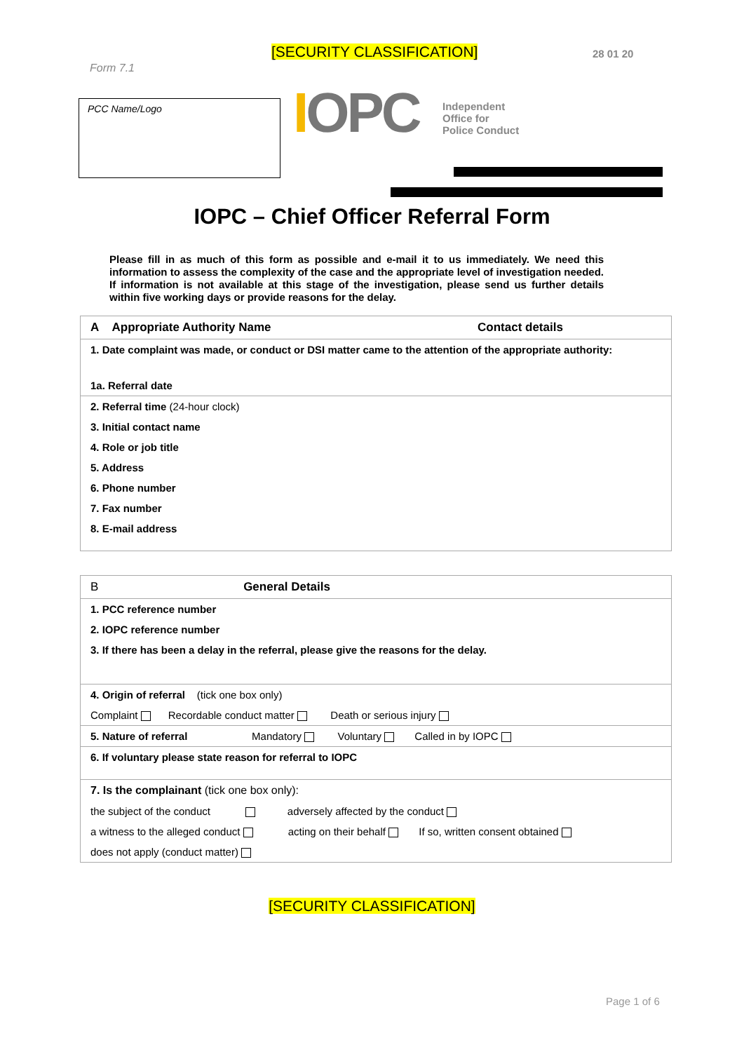[SECURITY CLASSIFICATION] 28 01 20
Form 7.1
PCC Name/Logo IOPC
Independent
Office for
Police Conduct
IOPC – Chief Officer Referral Form
Please fill in as much of this form as possible and e-mail it to us immediately. We need this information to assess the complexity of the case and the appropriate level of investigation needed. If information is not available at this stage of the investigation, please send us further details within five working days or provide reasons for the delay.
| A Appropriate Authority Name | Contact details |
| 1. Date complaint was made, or conduct or DSI matter came to the attention of the appropriate authority: 1a. Referral date | |
| 2. Referral time (24-hour clock) | |
| 3. Initial contact name | |
| 4. Role or job title | |
| 5. Address | |
| 6. Phone number | |
| 7. Fax number | |
| 8. E-mail address | |
| B | General Details |
| 1. PCC reference number | |
| 2. IOPC reference number | |
| 3. If there has been a delay in the referral, please give the reasons for the delay. | |
| 4. Origin of referral (tick one box only) | |
| Complaint Recordable conduct matter Death or serious injury | |
| 5. Nature of referral Mandatory Voluntary Called in by IOPC | |
| 6. If voluntary please state reason for referral to IOPC | |
| 7. Is the complainant (tick one box only): | |
| the subject of the conduct adversely affected by the conduct | |
| a witness to the alleged conduct acting on their behalf If so, written consent obtained | |
| does not apply (conduct matter) | |
[SECURITY CLASSIFICATION]
Page 1 of 6